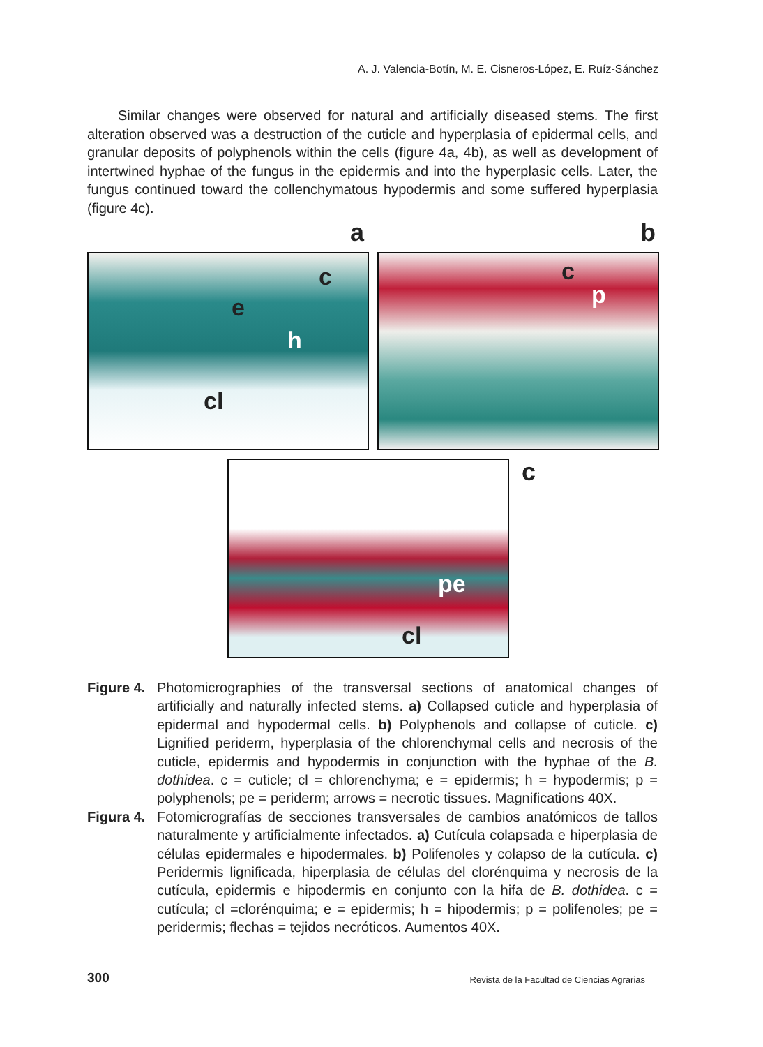A. J. Valencia-Botín, M. E. Cisneros-López, E. Ruíz-Sánchez
Similar changes were observed for natural and artificially diseased stems. The first alteration observed was a destruction of the cuticle and hyperplasia of epidermal cells, and granular deposits of polyphenols within the cells (figure 4a, 4b), as well as development of intertwined hyphae of the fungus in the epidermis and into the hyperplasic cells. Later, the fungus continued toward the collenchymatous hypodermis and some suffered hyperplasia (figure 4c).
a b
c
e
h
cl
c
p
pe
cl
c
Figure 4.
Photomicrographies of the transversal sections of anatomical changes of artificially and naturally infected stems. a) Collapsed cuticle and hyperplasia of epidermal and hypodermal cells. b) Polyphenols and collapse of cuticle. c) Lignified periderm, hyperplasia of the chlorenchymal cells and necrosis of the cuticle, epidermis and hypodermis in conjunction with the hyphae of the B. dothidea. c = cuticle; cl = chlorenchyma; e = epidermis; h = hypodermis; p = polyphenols; pe = periderm; arrows = necrotic tissues. Magnifications 40X.
Figura 4.
Fotomicrografías de secciones transversales de cambios anatómicos de tallos naturalmente y artificialmente infectados. a) Cutícula colapsada e hiperplasia de células epidermales e hipodermales. b) Polifenoles y colapso de la cutícula. c) Peridermis lignificada, hiperplasia de células del clorénquima y necrosis de la cutícula, epidermis e hipodermis en conjunto con la hifa de B. dothidea. c = cutícula; cl =clorénquima; e = epidermis; h = hipodermis; p = polifenoles; pe = peridermis; flechas = tejidos necróticos. Aumentos 40X.
300 Revista de la Facultad de Ciencias Agrarias